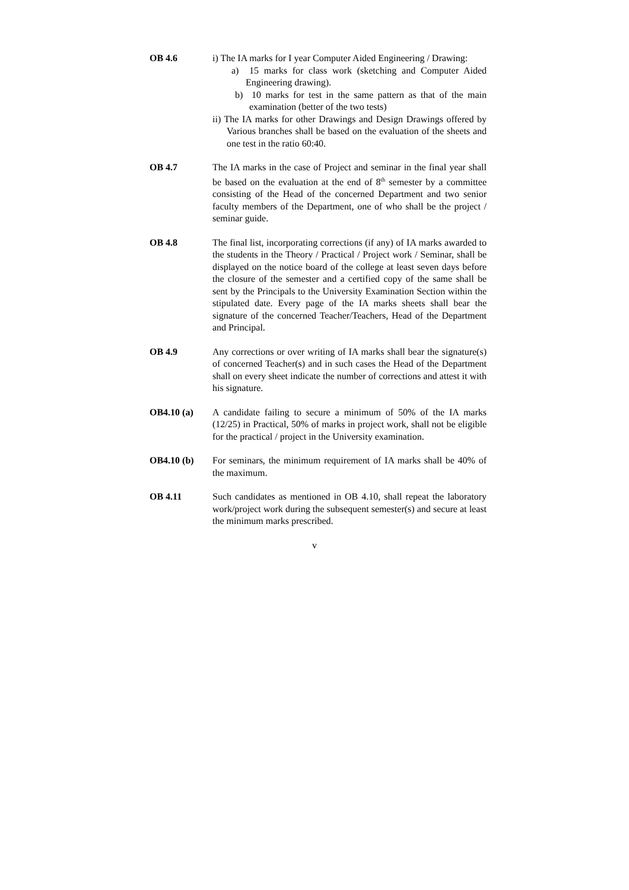OB 4.6 i) The IA marks for I year Computer Aided Engineering / Drawing:
a) 15 marks for class work (sketching and Computer Aided Engineering drawing).
b) 10 marks for test in the same pattern as that of the main examination (better of the two tests)
ii) The IA marks for other Drawings and Design Drawings offered by Various branches shall be based on the evaluation of the sheets and one test in the ratio 60:40.
OB 4.7 The IA marks in the case of Project and seminar in the final year shall be based on the evaluation at the end of 8<sup>th</sup> semester by a committee consisting of the Head of the concerned Department and two senior faculty members of the Department, one of who shall be the project / seminar guide.
OB 4.8 The final list, incorporating corrections (if any) of IA marks awarded to the students in the Theory / Practical / Project work / Seminar, shall be displayed on the notice board of the college at least seven days before the closure of the semester and a certified copy of the same shall be sent by the Principals to the University Examination Section within the stipulated date. Every page of the IA marks sheets shall bear the signature of the concerned Teacher/Teachers, Head of the Department and Principal.
OB 4.9 Any corrections or over writing of IA marks shall bear the signature(s) of concerned Teacher(s) and in such cases the Head of the Department shall on every sheet indicate the number of corrections and attest it with his signature.
OB4.10 (a) A candidate failing to secure a minimum of 50% of the IA marks (12/25) in Practical, 50% of marks in project work, shall not be eligible for the practical / project in the University examination.
OB4.10 (b) For seminars, the minimum requirement of IA marks shall be 40% of the maximum.
OB 4.11 Such candidates as mentioned in OB 4.10, shall repeat the laboratory work/project work during the subsequent semester(s) and secure at least the minimum marks prescribed.
v